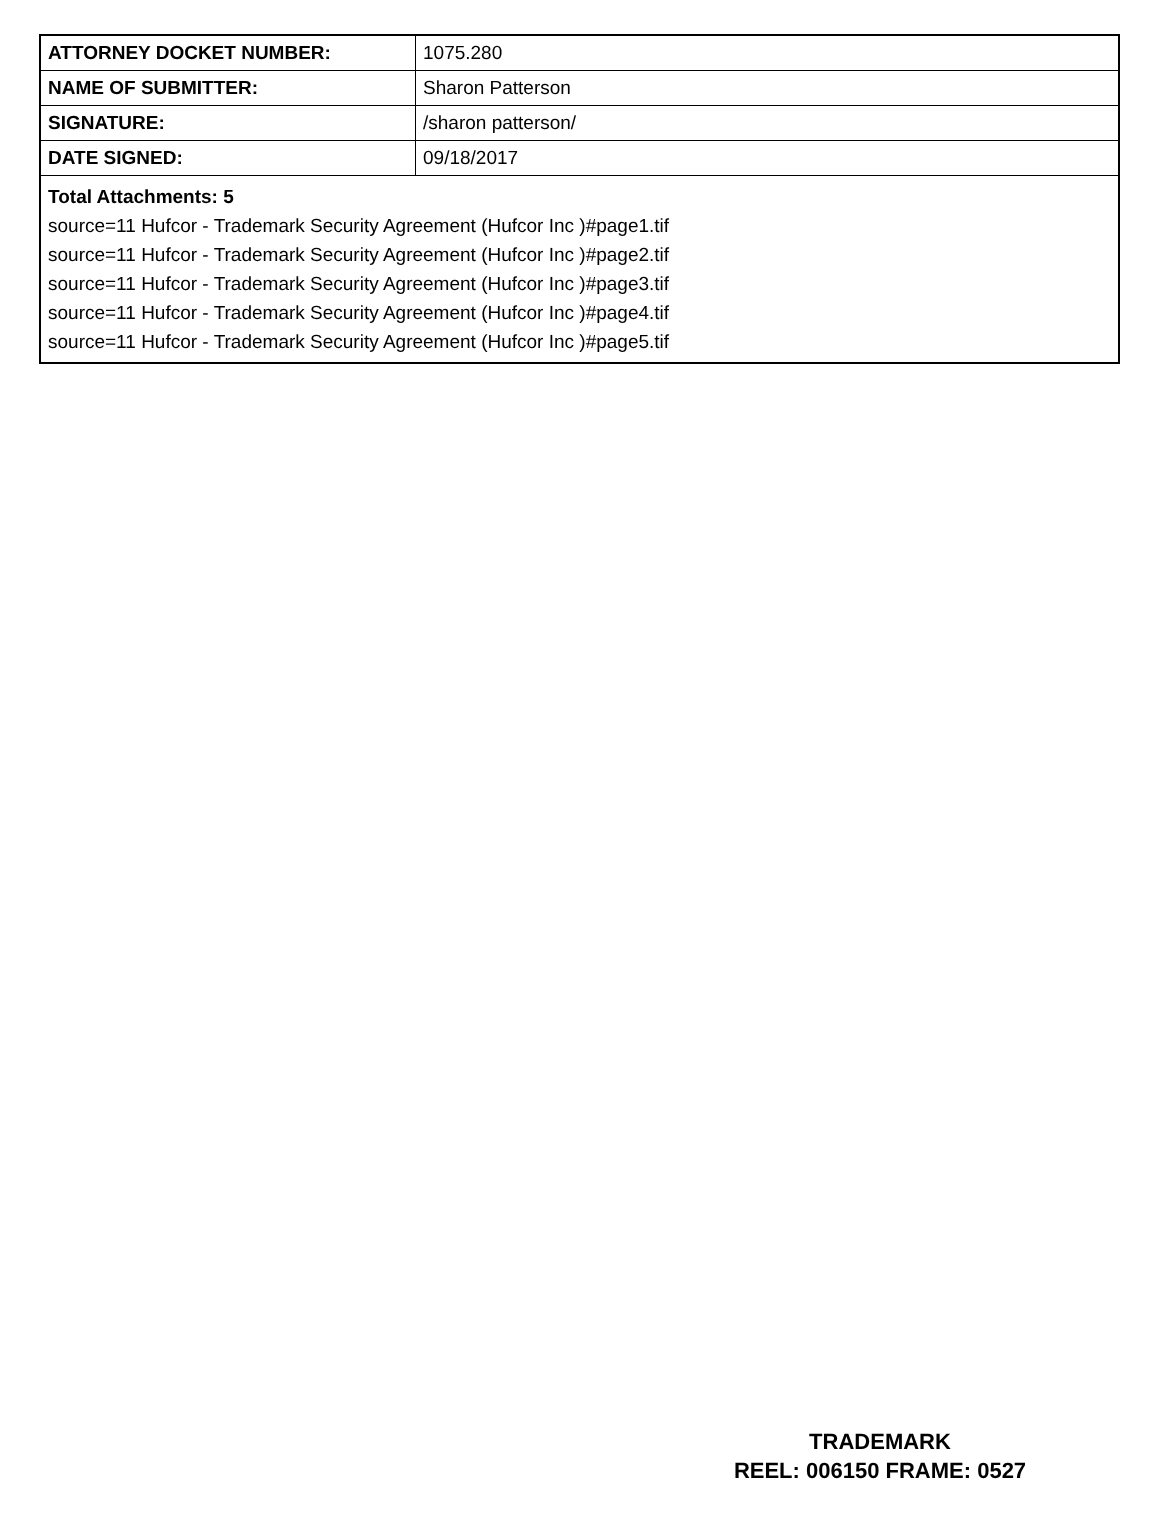| ATTORNEY DOCKET NUMBER: | 1075.280 |
| NAME OF SUBMITTER: | Sharon Patterson |
| SIGNATURE: | /sharon patterson/ |
| DATE SIGNED: | 09/18/2017 |
| Total Attachments: 5 source=11 Hufcor - Trademark Security Agreement (Hufcor Inc )#page1.tif source=11 Hufcor - Trademark Security Agreement (Hufcor Inc )#page2.tif source=11 Hufcor - Trademark Security Agreement (Hufcor Inc )#page3.tif source=11 Hufcor - Trademark Security Agreement (Hufcor Inc )#page4.tif source=11 Hufcor - Trademark Security Agreement (Hufcor Inc )#page5.tif | |
TRADEMARK
REEL: 006150 FRAME: 0527